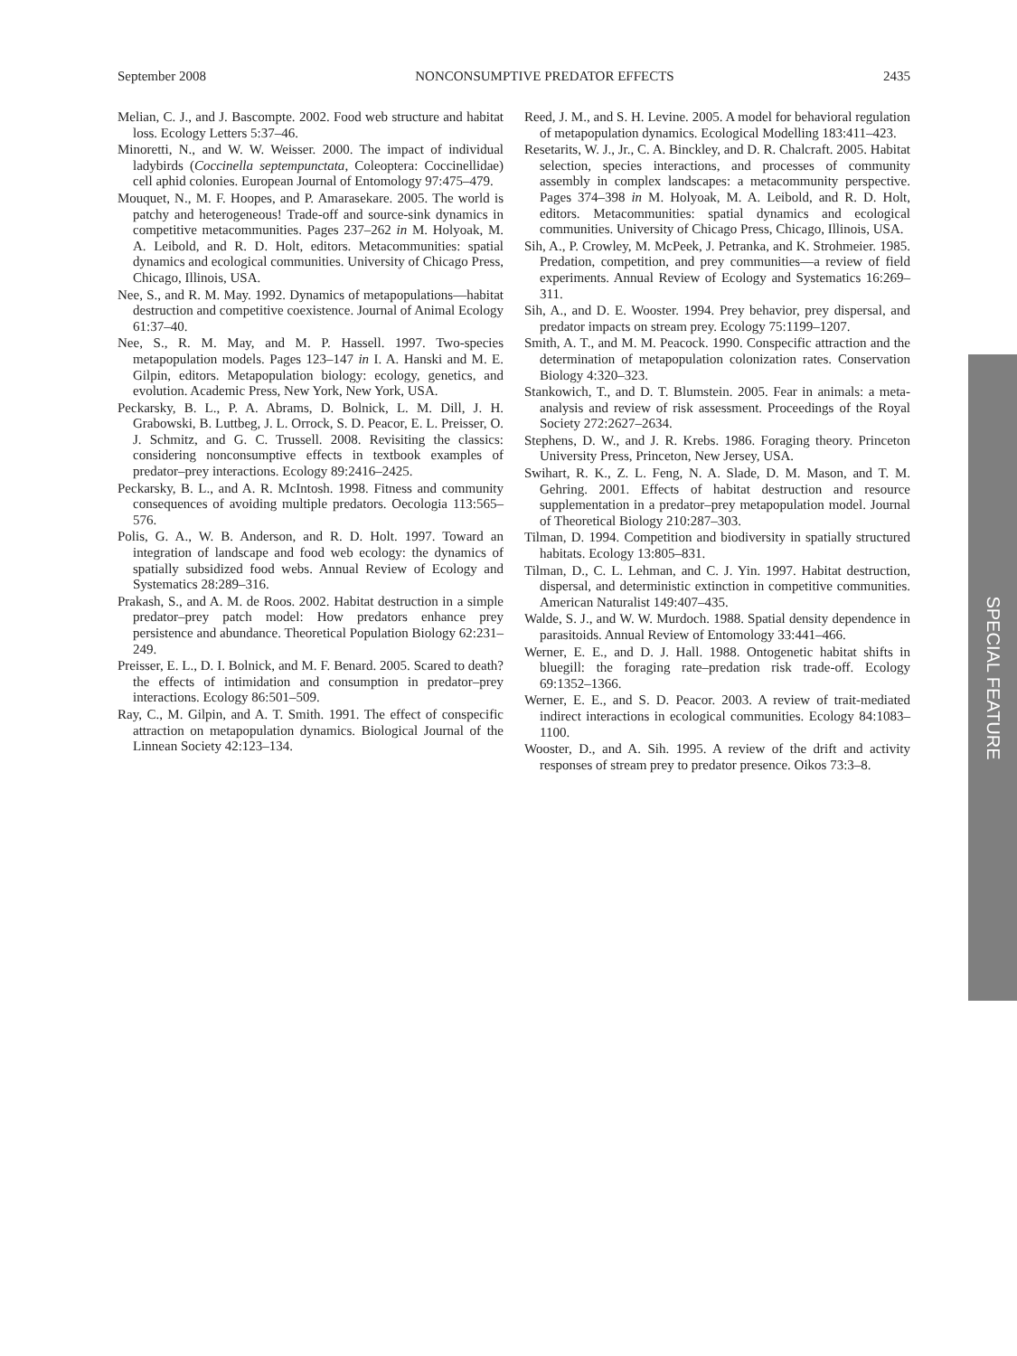September 2008 NONCONSUMPTIVE PREDATOR EFFECTS 2435
Melian, C. J., and J. Bascompte. 2002. Food web structure and habitat loss. Ecology Letters 5:37–46.
Minoretti, N., and W. W. Weisser. 2000. The impact of individual ladybirds (Coccinella septempunctata, Coleoptera: Coccinellidae) cell aphid colonies. European Journal of Entomology 97:475–479.
Mouquet, N., M. F. Hoopes, and P. Amarasekare. 2005. The world is patchy and heterogeneous! Trade-off and source-sink dynamics in competitive metacommunities. Pages 237–262 in M. Holyoak, M. A. Leibold, and R. D. Holt, editors. Metacommunities: spatial dynamics and ecological communities. University of Chicago Press, Chicago, Illinois, USA.
Nee, S., and R. M. May. 1992. Dynamics of metapopulations—habitat destruction and competitive coexistence. Journal of Animal Ecology 61:37–40.
Nee, S., R. M. May, and M. P. Hassell. 1997. Two-species metapopulation models. Pages 123–147 in I. A. Hanski and M. E. Gilpin, editors. Metapopulation biology: ecology, genetics, and evolution. Academic Press, New York, New York, USA.
Peckarsky, B. L., P. A. Abrams, D. Bolnick, L. M. Dill, J. H. Grabowski, B. Luttbeg, J. L. Orrock, S. D. Peacor, E. L. Preisser, O. J. Schmitz, and G. C. Trussell. 2008. Revisiting the classics: considering nonconsumptive effects in textbook examples of predator–prey interactions. Ecology 89:2416–2425.
Peckarsky, B. L., and A. R. McIntosh. 1998. Fitness and community consequences of avoiding multiple predators. Oecologia 113:565–576.
Polis, G. A., W. B. Anderson, and R. D. Holt. 1997. Toward an integration of landscape and food web ecology: the dynamics of spatially subsidized food webs. Annual Review of Ecology and Systematics 28:289–316.
Prakash, S., and A. M. de Roos. 2002. Habitat destruction in a simple predator–prey patch model: How predators enhance prey persistence and abundance. Theoretical Population Biology 62:231–249.
Preisser, E. L., D. I. Bolnick, and M. F. Benard. 2005. Scared to death? the effects of intimidation and consumption in predator–prey interactions. Ecology 86:501–509.
Ray, C., M. Gilpin, and A. T. Smith. 1991. The effect of conspecific attraction on metapopulation dynamics. Biological Journal of the Linnean Society 42:123–134.
Reed, J. M., and S. H. Levine. 2005. A model for behavioral regulation of metapopulation dynamics. Ecological Modelling 183:411–423.
Resetarits, W. J., Jr., C. A. Binckley, and D. R. Chalcraft. 2005. Habitat selection, species interactions, and processes of community assembly in complex landscapes: a metacommunity perspective. Pages 374–398 in M. Holyoak, M. A. Leibold, and R. D. Holt, editors. Metacommunities: spatial dynamics and ecological communities. University of Chicago Press, Chicago, Illinois, USA.
Sih, A., P. Crowley, M. McPeek, J. Petranka, and K. Strohmeier. 1985. Predation, competition, and prey communities—a review of field experiments. Annual Review of Ecology and Systematics 16:269–311.
Sih, A., and D. E. Wooster. 1994. Prey behavior, prey dispersal, and predator impacts on stream prey. Ecology 75:1199–1207.
Smith, A. T., and M. M. Peacock. 1990. Conspecific attraction and the determination of metapopulation colonization rates. Conservation Biology 4:320–323.
Stankowich, T., and D. T. Blumstein. 2005. Fear in animals: a meta-analysis and review of risk assessment. Proceedings of the Royal Society 272:2627–2634.
Stephens, D. W., and J. R. Krebs. 1986. Foraging theory. Princeton University Press, Princeton, New Jersey, USA.
Swihart, R. K., Z. L. Feng, N. A. Slade, D. M. Mason, and T. M. Gehring. 2001. Effects of habitat destruction and resource supplementation in a predator–prey metapopulation model. Journal of Theoretical Biology 210:287–303.
Tilman, D. 1994. Competition and biodiversity in spatially structured habitats. Ecology 13:805–831.
Tilman, D., C. L. Lehman, and C. J. Yin. 1997. Habitat destruction, dispersal, and deterministic extinction in competitive communities. American Naturalist 149:407–435.
Walde, S. J., and W. W. Murdoch. 1988. Spatial density dependence in parasitoids. Annual Review of Entomology 33:441–466.
Werner, E. E., and D. J. Hall. 1988. Ontogenetic habitat shifts in bluegill: the foraging rate–predation risk trade-off. Ecology 69:1352–1366.
Werner, E. E., and S. D. Peacor. 2003. A review of trait-mediated indirect interactions in ecological communities. Ecology 84:1083–1100.
Wooster, D., and A. Sih. 1995. A review of the drift and activity responses of stream prey to predator presence. Oikos 73:3–8.
SPECIAL FEATURE